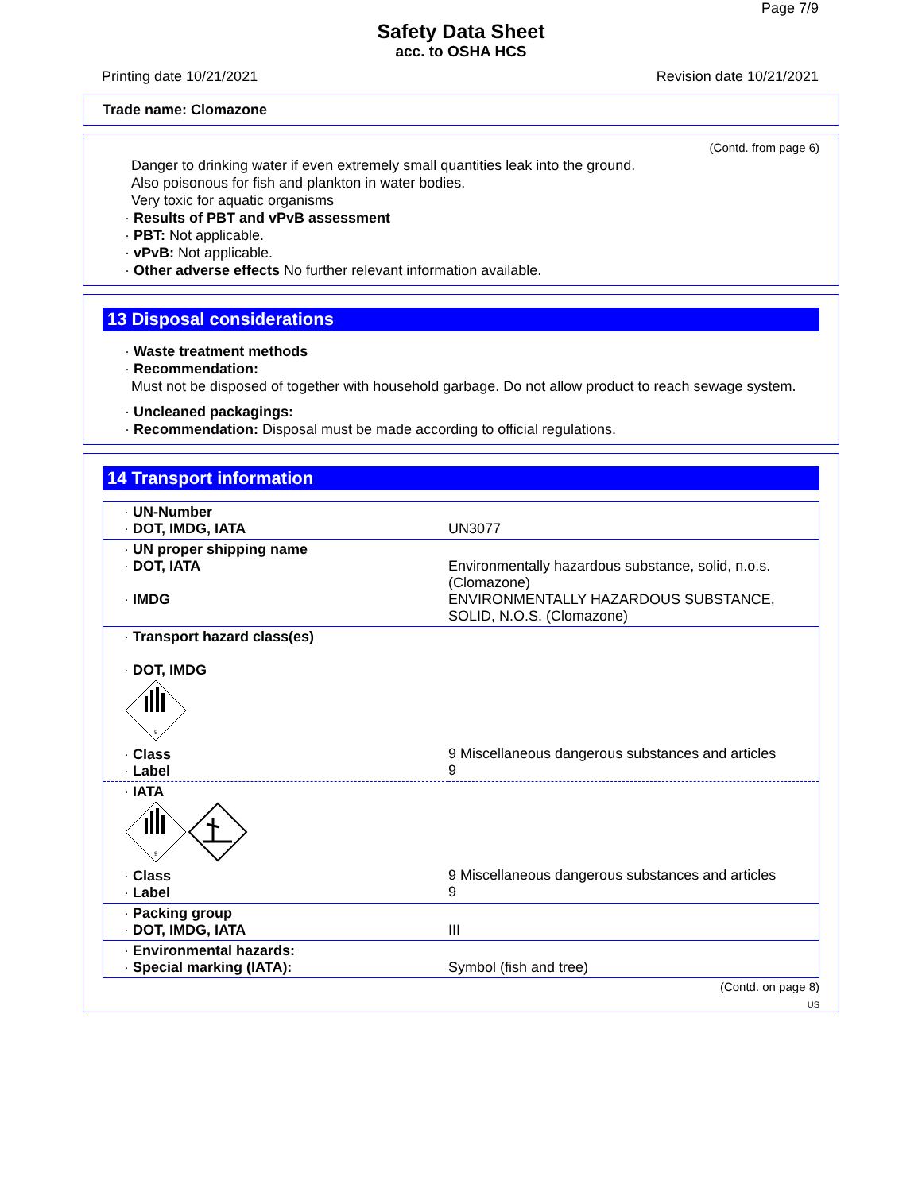Page 7/9
Safety Data Sheet
acc. to OSHA HCS
Printing date 10/21/2021 Revision date 10/21/2021
Trade name: Clomazone
(Contd. from page 6)
Danger to drinking water if even extremely small quantities leak into the ground.
Also poisonous for fish and plankton in water bodies.
Very toxic for aquatic organisms
· Results of PBT and vPvB assessment
· PBT: Not applicable.
· vPvB: Not applicable.
· Other adverse effects No further relevant information available.
13 Disposal considerations
· Waste treatment methods
· Recommendation:
Must not be disposed of together with household garbage. Do not allow product to reach sewage system.
· Uncleaned packagings:
· Recommendation: Disposal must be made according to official regulations.
14 Transport information
| · UN-Number · DOT, IMDG, IATA | UN3077 |
| · UN proper shipping name · DOT, IATA · IMDG | Environmentally hazardous substance, solid, n.o.s. (Clomazone) ENVIRONMENTALLY HAZARDOUS SUBSTANCE, SOLID, N.O.S. (Clomazone) |
| · Transport hazard class(es) · DOT, IMDG 9 · Class · Label | 9 Miscellaneous dangerous substances and articles 9 |
| · IATA 9 · Class · Label | 9 Miscellaneous dangerous substances and articles 9 |
| · Packing group · DOT, IMDG, IATA | III |
| · Environmental hazards: · Special marking (IATA): | Symbol (fish and tree) |
(Contd. on page 8)
US